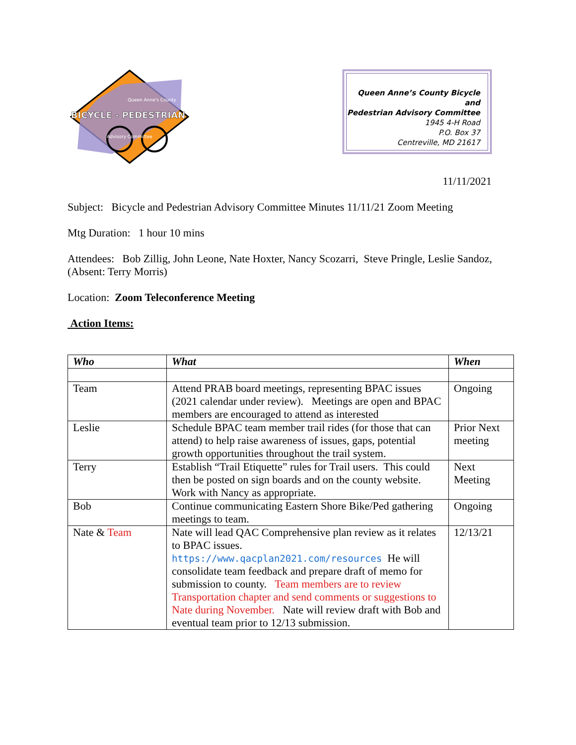BICYCLE - PEDESTRIAN
Queen Anne's County
Advisory Committee
Queen Anne’s County Bicycle and
Pedestrian Advisory Committee
1945 4-H Road
P.O. Box 37
Centreville, MD 21617
11/11/2021
Subject: Bicycle and Pedestrian Advisory Committee Minutes 11/11/21 Zoom Meeting
Mtg Duration: 1 hour 10 mins
Attendees: Bob Zillig, John Leone, Nate Hoxter, Nancy Scozarri, Steve Pringle, Leslie Sandoz, (Absent: Terry Morris)
Location: Zoom Teleconference Meeting
Action Items:
| Who | What | When |
| --- | --- | --- |
| Team | Attend PRAB board meetings, representing BPAC issues (2021 calendar under review). Meetings are open and BPAC members are encouraged to attend as interested | Ongoing |
| Leslie | Schedule BPAC team member trail rides (for those that can attend) to help raise awareness of issues, gaps, potential growth opportunities throughout the trail system. | Prior Next meeting |
| Terry | Establish “Trail Etiquette” rules for Trail users. This could then be posted on sign boards and on the county website. Work with Nancy as appropriate. | Next Meeting |
| Bob | Continue communicating Eastern Shore Bike/Ped gathering meetings to team. | Ongoing |
| Nate & Team | Nate will lead QAC Comprehensive plan review as it relates to BPAC issues. https://www.qacplan2021.com/resources He will consolidate team feedback and prepare draft of memo for submission to county. Team members are to review Transportation chapter and send comments or suggestions to Nate during November. Nate will review draft with Bob and eventual team prior to 12/13 submission. | 12/13/21 |